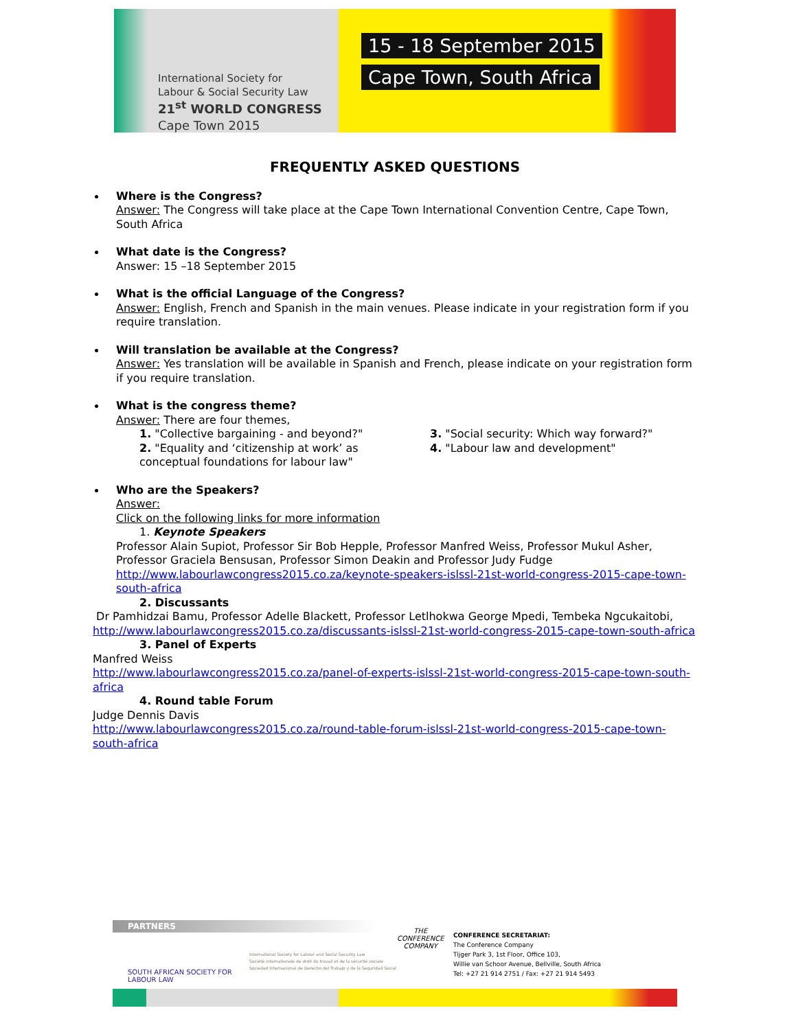International Society for
Labour & Social Security Law
21<sup>st</sup> WORLD CONGRESS
Cape Town 2015
15 - 18 September 2015
Cape Town, South Africa
FREQUENTLY ASKED QUESTIONS
Where is the Congress?
Answer: The Congress will take place at the Cape Town International Convention Centre, Cape Town, South Africa
What date is the Congress?
Answer: 15 –18 September 2015
What is the official Language of the Congress?
Answer: English, French and Spanish in the main venues. Please indicate in your registration form if you require translation.
Will translation be available at the Congress?
Answer: Yes translation will be available in Spanish and French, please indicate on your registration form if you require translation.
What is the congress theme?
Answer: There are four themes,
1. "Collective bargaining - and beyond?"
2. "Equality and ‘citizenship at work’ as conceptual foundations for labour law"
3. "Social security: Which way forward?"
4. "Labour law and development"
Who are the Speakers?
Answer:
Click on the following links for more information
1. Keynote Speakers
Professor Alain Supiot, Professor Sir Bob Hepple, Professor Manfred Weiss, Professor Mukul Asher, Professor Graciela Bensusan, Professor Simon Deakin and Professor Judy Fudge
http://www.labourlawcongress2015.co.za/keynote-speakers-islssl-21st-world-congress-2015-cape-town-south-africa
2. Discussants
Dr Pamhidzai Bamu, Professor Adelle Blackett, Professor Letlhokwa George Mpedi, Tembeka Ngcukaitobi,
http://www.labourlawcongress2015.co.za/discussants-islssl-21st-world-congress-2015-cape-town-south-africa
3. Panel of Experts
Manfred Weiss
http://www.labourlawcongress2015.co.za/panel-of-experts-islssl-21st-world-congress-2015-cape-town-south-africa
4. Round table Forum
Judge Dennis Davis
http://www.labourlawcongress2015.co.za/round-table-forum-islssl-21st-world-congress-2015-cape-town-south-africa
PARTNERS
SOUTH AFRICAN SOCIETY FOR
LABOUR LAW
International Society for Labour and Social Security Law
Société internationale de droit du travail et de la sécurité sociale
Sociedad Internacional de Derecho del Trabajo y de la Seguridad Social
THE
CONFERENCE
COMPANY
CONFERENCE SECRETARIAT:
The Conference Company
Tijger Park 3, 1st Floor, Office 103,
Willie van Schoor Avenue, Bellville, South Africa
Tel: +27 21 914 2751 / Fax: +27 21 914 5493